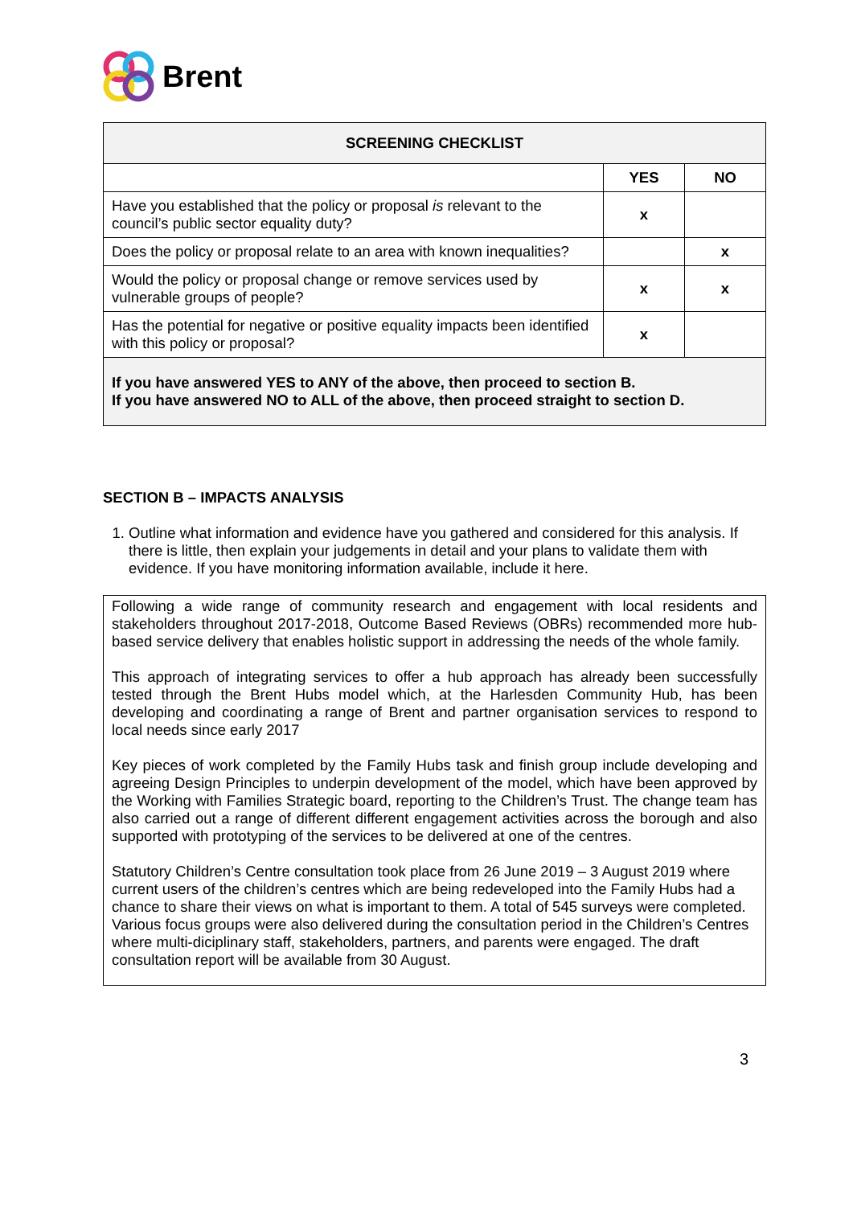Brent
| SCREENING CHECKLIST | | |
| --- | --- | --- |
| | YES | NO |
| Have you established that the policy or proposal is relevant to the council’s public sector equality duty? | x | |
| Does the policy or proposal relate to an area with known inequalities? | | x |
| Would the policy or proposal change or remove services used by vulnerable groups of people? | x | x |
| Has the potential for negative or positive equality impacts been identified with this policy or proposal? | x | |
| If you have answered YES to ANY of the above, then proceed to section B. If you have answered NO to ALL of the above, then proceed straight to section D. | | |
SECTION B – IMPACTS ANALYSIS
1. Outline what information and evidence have you gathered and considered for this analysis. If there is little, then explain your judgements in detail and your plans to validate them with evidence. If you have monitoring information available, include it here.
Following a wide range of community research and engagement with local residents and stakeholders throughout 2017-2018, Outcome Based Reviews (OBRs) recommended more hub-based service delivery that enables holistic support in addressing the needs of the whole family.
This approach of integrating services to offer a hub approach has already been successfully tested through the Brent Hubs model which, at the Harlesden Community Hub, has been developing and coordinating a range of Brent and partner organisation services to respond to local needs since early 2017
Key pieces of work completed by the Family Hubs task and finish group include developing and agreeing Design Principles to underpin development of the model, which have been approved by the Working with Families Strategic board, reporting to the Children’s Trust. The change team has also carried out a range of different different engagement activities across the borough and also supported with prototyping of the services to be delivered at one of the centres.
Statutory Children’s Centre consultation took place from 26 June 2019 – 3 August 2019 where current users of the children’s centres which are being redeveloped into the Family Hubs had a chance to share their views on what is important to them. A total of 545 surveys were completed. Various focus groups were also delivered during the consultation period in the Children’s Centres where multi-diciplinary staff, stakeholders, partners, and parents were engaged. The draft consultation report will be available from 30 August.
3